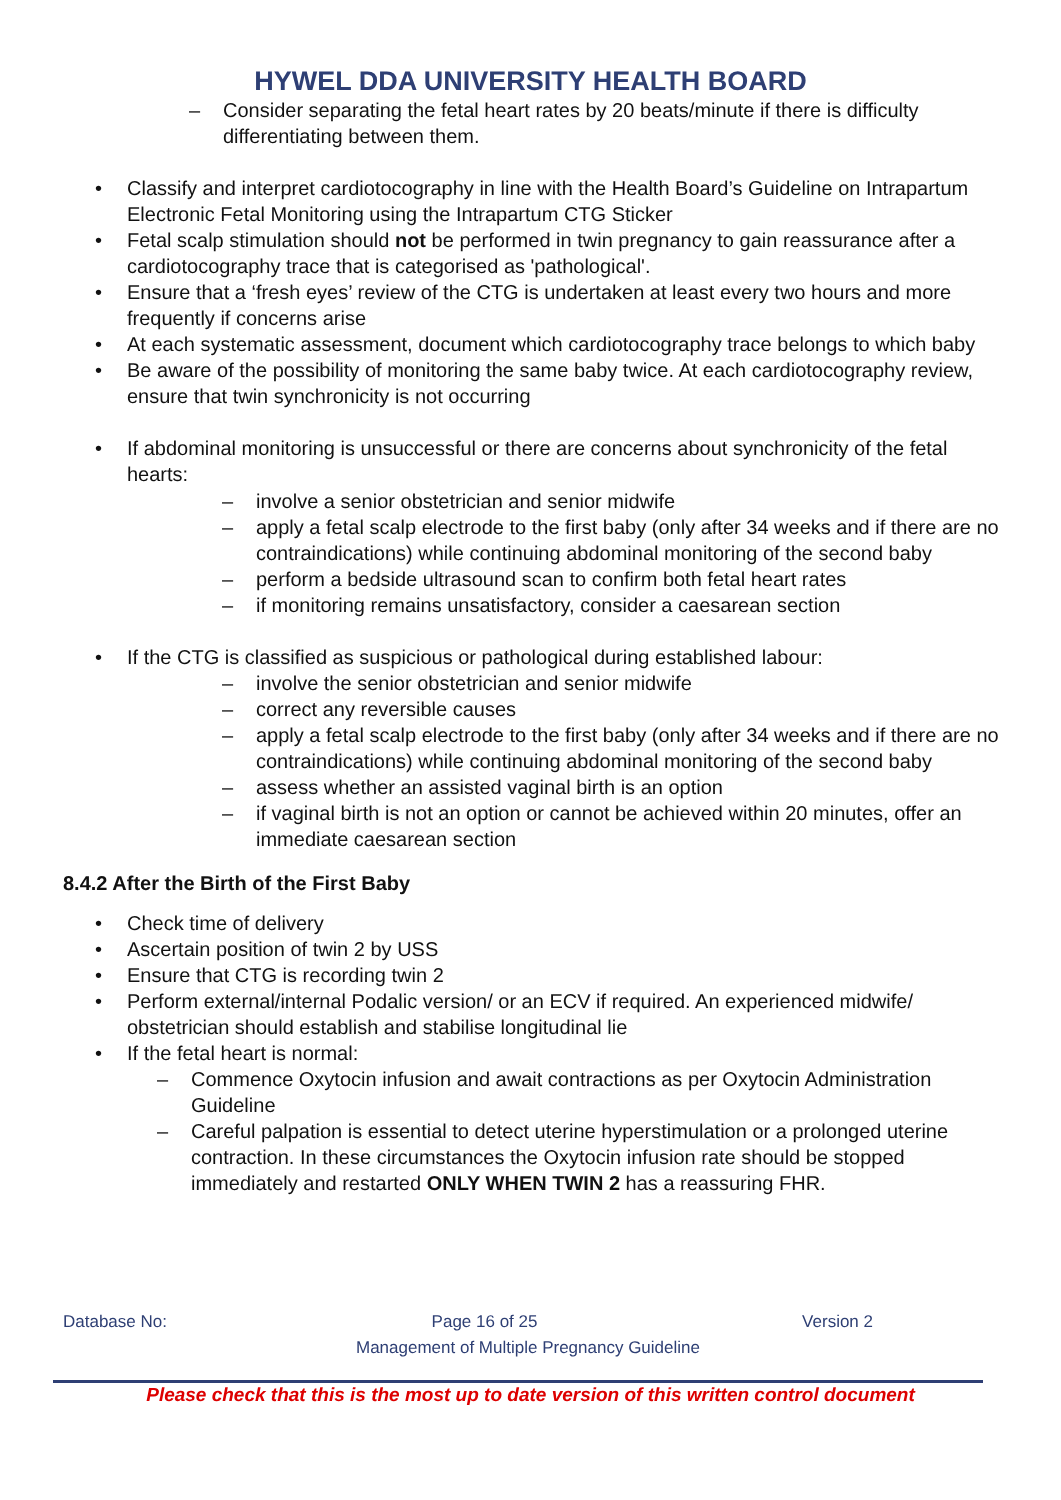HYWEL DDA UNIVERSITY HEALTH BOARD
– Consider separating the fetal heart rates by 20 beats/minute if there is difficulty differentiating between them.
• Classify and interpret cardiotocography in line with the Health Board’s Guideline on Intrapartum Electronic Fetal Monitoring using the Intrapartum CTG Sticker
• Fetal scalp stimulation should not be performed in twin pregnancy to gain reassurance after a cardiotocography trace that is categorised as 'pathological'.
• Ensure that a ‘fresh eyes’ review of the CTG is undertaken at least every two hours and more frequently if concerns arise
• At each systematic assessment, document which cardiotocography trace belongs to which baby
• Be aware of the possibility of monitoring the same baby twice. At each cardiotocography review, ensure that twin synchronicity is not occurring
• If abdominal monitoring is unsuccessful or there are concerns about synchronicity of the fetal hearts:
– involve a senior obstetrician and senior midwife
– apply a fetal scalp electrode to the first baby (only after 34 weeks and if there are no contraindications) while continuing abdominal monitoring of the second baby
– perform a bedside ultrasound scan to confirm both fetal heart rates
– if monitoring remains unsatisfactory, consider a caesarean section
• If the CTG is classified as suspicious or pathological during established labour:
– involve the senior obstetrician and senior midwife
– correct any reversible causes
– apply a fetal scalp electrode to the first baby (only after 34 weeks and if there are no contraindications) while continuing abdominal monitoring of the second baby
– assess whether an assisted vaginal birth is an option
– if vaginal birth is not an option or cannot be achieved within 20 minutes, offer an immediate caesarean section
8.4.2 After the Birth of the First Baby
• Check time of delivery
• Ascertain position of twin 2 by USS
• Ensure that CTG is recording twin 2
• Perform external/internal Podalic version/ or an ECV if required. An experienced midwife/ obstetrician should establish and stabilise longitudinal lie
• If the fetal heart is normal:
– Commence Oxytocin infusion and await contractions as per Oxytocin Administration Guideline
– Careful palpation is essential to detect uterine hyperstimulation or a prolonged uterine contraction. In these circumstances the Oxytocin infusion rate should be stopped immediately and restarted ONLY WHEN TWIN 2 has a reassuring FHR.
Database No: Page 16 of 25 Version 2
Management of Multiple Pregnancy Guideline
Please check that this is the most up to date version of this written control document